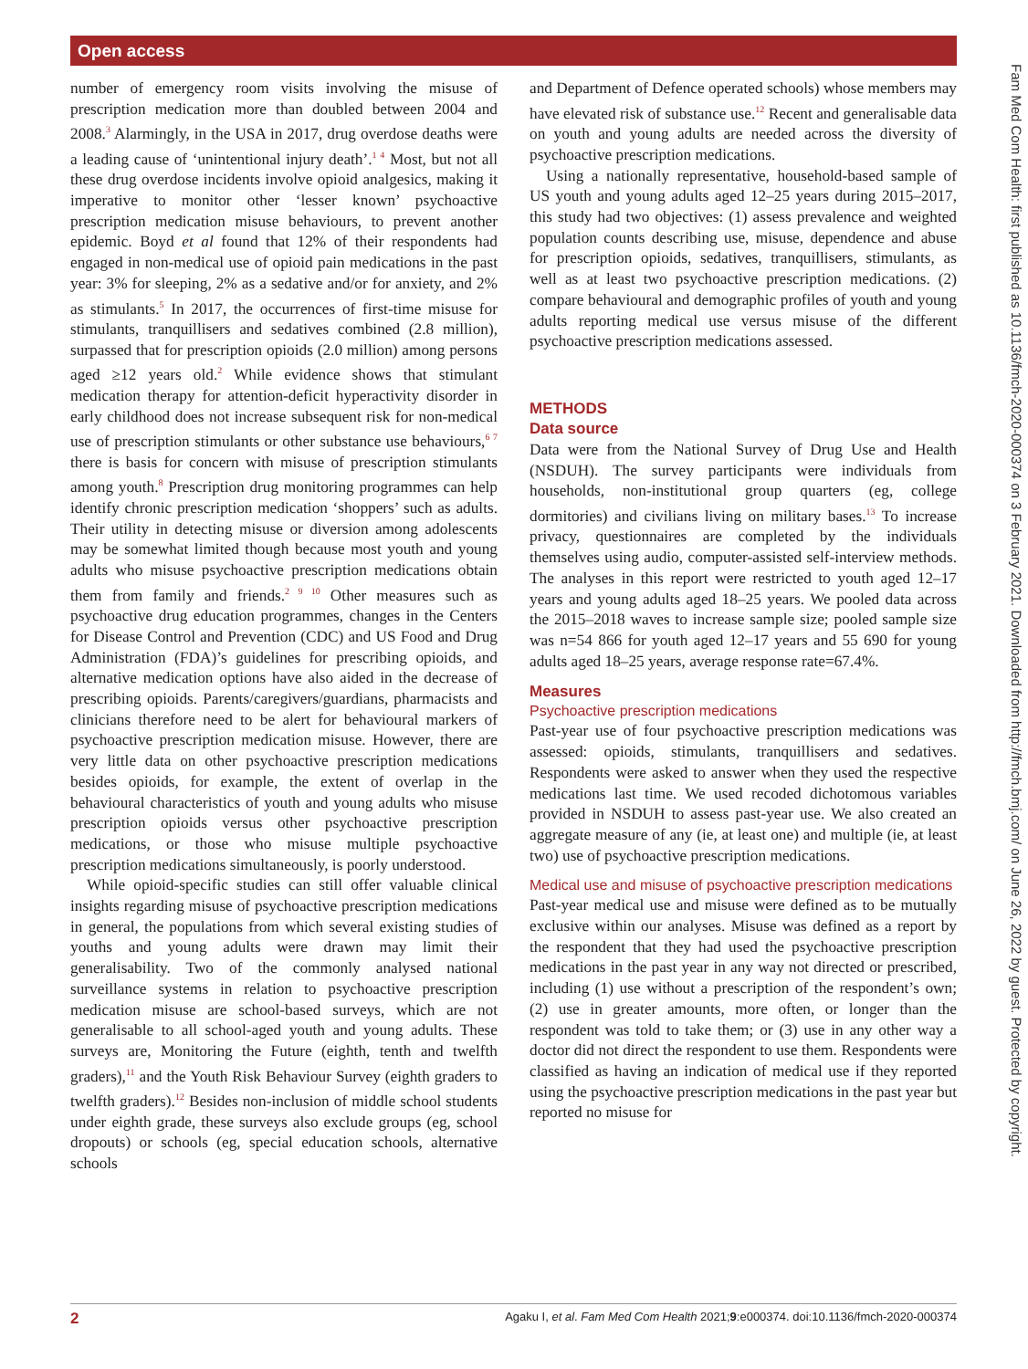Open access
Fam Med Com Health: first published as 10.1136/fmch-2020-000374 on 3 February 2021. Downloaded from http://fmch.bmj.com/ on June 26, 2022 by guest. Protected by copyright.
number of emergency room visits involving the misuse of prescription medication more than doubled between 2004 and 2008.<sup>3</sup> Alarmingly, in the USA in 2017, drug overdose deaths were a leading cause of ‘unintentional injury death’.<sup>1 4</sup> Most, but not all these drug overdose incidents involve opioid analgesics, making it imperative to monitor other ‘lesser known’ psychoactive prescription medication misuse behaviours, to prevent another epidemic. Boyd et al found that 12% of their respondents had engaged in non-medical use of opioid pain medications in the past year: 3% for sleeping, 2% as a sedative and/or for anxiety, and 2% as stimulants.<sup>5</sup> In 2017, the occurrences of first-time misuse for stimulants, tranquillisers and sedatives combined (2.8 million), surpassed that for prescription opioids (2.0 million) among persons aged ≥12 years old.<sup>2</sup> While evidence shows that stimulant medication therapy for attention-deficit hyperactivity disorder in early childhood does not increase subsequent risk for non-medical use of prescription stimulants or other substance use behaviours,<sup>6 7</sup> there is basis for concern with misuse of prescription stimulants among youth.<sup>8</sup> Prescription drug monitoring programmes can help identify chronic prescription medication ‘shoppers’ such as adults. Their utility in detecting misuse or diversion among adolescents may be somewhat limited though because most youth and young adults who misuse psychoactive prescription medications obtain them from family and friends.<sup>2 9 10</sup> Other measures such as psychoactive drug education programmes, changes in the Centers for Disease Control and Prevention (CDC) and US Food and Drug Administration (FDA)’s guidelines for prescribing opioids, and alternative medication options have also aided in the decrease of prescribing opioids. Parents/caregivers/guardians, pharmacists and clinicians therefore need to be alert for behavioural markers of psychoactive prescription medication misuse. However, there are very little data on other psychoactive prescription medications besides opioids, for example, the extent of overlap in the behavioural characteristics of youth and young adults who misuse prescription opioids versus other psychoactive prescription medications, or those who misuse multiple psychoactive prescription medications simultaneously, is poorly understood.
While opioid-specific studies can still offer valuable clinical insights regarding misuse of psychoactive prescription medications in general, the populations from which several existing studies of youths and young adults were drawn may limit their generalisability. Two of the commonly analysed national surveillance systems in relation to psychoactive prescription medication misuse are school-based surveys, which are not generalisable to all school-aged youth and young adults. These surveys are, Monitoring the Future (eighth, tenth and twelfth graders),<sup>11</sup> and the Youth Risk Behaviour Survey (eighth graders to twelfth graders).<sup>12</sup> Besides non-inclusion of middle school students under eighth grade, these surveys also exclude groups (eg, school dropouts) or schools (eg, special education schools, alternative schools
and Department of Defence operated schools) whose members may have elevated risk of substance use.<sup>12</sup> Recent and generalisable data on youth and young adults are needed across the diversity of psychoactive prescription medications.
Using a nationally representative, household-based sample of US youth and young adults aged 12–25 years during 2015–2017, this study had two objectives: (1) assess prevalence and weighted population counts describing use, misuse, dependence and abuse for prescription opioids, sedatives, tranquillisers, stimulants, as well as at least two psychoactive prescription medications. (2) compare behavioural and demographic profiles of youth and young adults reporting medical use versus misuse of the different psychoactive prescription medications assessed.
METHODS
Data source
Data were from the National Survey of Drug Use and Health (NSDUH). The survey participants were individuals from households, non-institutional group quarters (eg, college dormitories) and civilians living on military bases.<sup>13</sup> To increase privacy, questionnaires are completed by the individuals themselves using audio, computer-assisted self-interview methods. The analyses in this report were restricted to youth aged 12–17 years and young adults aged 18–25 years. We pooled data across the 2015–2018 waves to increase sample size; pooled sample size was n=54 866 for youth aged 12–17 years and 55 690 for young adults aged 18–25 years, average response rate=67.4%.
Measures
Psychoactive prescription medications
Past-year use of four psychoactive prescription medications was assessed: opioids, stimulants, tranquillisers and sedatives. Respondents were asked to answer when they used the respective medications last time. We used recoded dichotomous variables provided in NSDUH to assess past-year use. We also created an aggregate measure of any (ie, at least one) and multiple (ie, at least two) use of psychoactive prescription medications.
Medical use and misuse of psychoactive prescription medications
Past-year medical use and misuse were defined as to be mutually exclusive within our analyses. Misuse was defined as a report by the respondent that they had used the psychoactive prescription medications in the past year in any way not directed or prescribed, including (1) use without a prescription of the respondent’s own; (2) use in greater amounts, more often, or longer than the respondent was told to take them; or (3) use in any other way a doctor did not direct the respondent to use them. Respondents were classified as having an indication of medical use if they reported using the psychoactive prescription medications in the past year but reported no misuse for
2 Agaku I, et al. Fam Med Com Health 2021;9:e000374. doi:10.1136/fmch-2020-000374